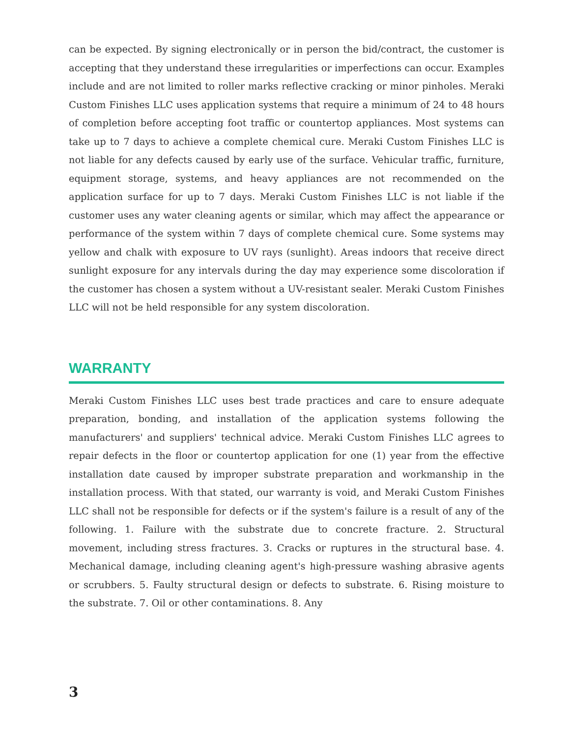can be expected. By signing electronically or in person the bid/contract, the customer is accepting that they understand these irregularities or imperfections can occur. Examples include and are not limited to roller marks reflective cracking or minor pinholes. Meraki Custom Finishes LLC uses application systems that require a minimum of 24 to 48 hours of completion before accepting foot traffic or countertop appliances. Most systems can take up to 7 days to achieve a complete chemical cure. Meraki Custom Finishes LLC is not liable for any defects caused by early use of the surface. Vehicular traffic, furniture, equipment storage, systems, and heavy appliances are not recommended on the application surface for up to 7 days. Meraki Custom Finishes LLC is not liable if the customer uses any water cleaning agents or similar, which may affect the appearance or performance of the system within 7 days of complete chemical cure. Some systems may yellow and chalk with exposure to UV rays (sunlight). Areas indoors that receive direct sunlight exposure for any intervals during the day may experience some discoloration if the customer has chosen a system without a UV-resistant sealer. Meraki Custom Finishes LLC will not be held responsible for any system discoloration.
WARRANTY
Meraki Custom Finishes LLC uses best trade practices and care to ensure adequate preparation, bonding, and installation of the application systems following the manufacturers' and suppliers' technical advice. Meraki Custom Finishes LLC agrees to repair defects in the floor or countertop application for one (1) year from the effective installation date caused by improper substrate preparation and workmanship in the installation process. With that stated, our warranty is void, and Meraki Custom Finishes LLC shall not be responsible for defects or if the system's failure is a result of any of the following. 1. Failure with the substrate due to concrete fracture. 2. Structural movement, including stress fractures. 3. Cracks or ruptures in the structural base. 4. Mechanical damage, including cleaning agent's high-pressure washing abrasive agents or scrubbers. 5. Faulty structural design or defects to substrate. 6. Rising moisture to the substrate. 7. Oil or other contaminations. 8. Any
3